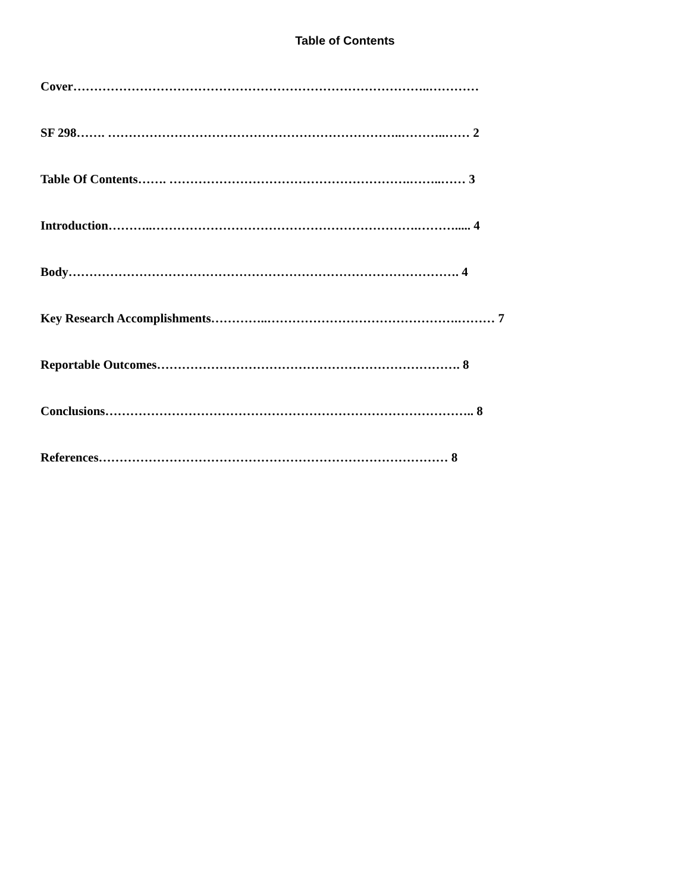Table of Contents
Cover…………………………………………………………………………..…………
SF 298……. ……………………………………………………………..………..…… 2
Table Of Contents……. ………………………………………………….……..…… 3
Introduction………..……………………………………………………….………..... 4
Body…………………………………………………………………………………. 4
Key Research Accomplishments…………..……………………………………….……… 7
Reportable Outcomes………………………………………………………………. 8
Conclusions…………………………………………………………………………….. 8
References………………………………………………………………………… 8